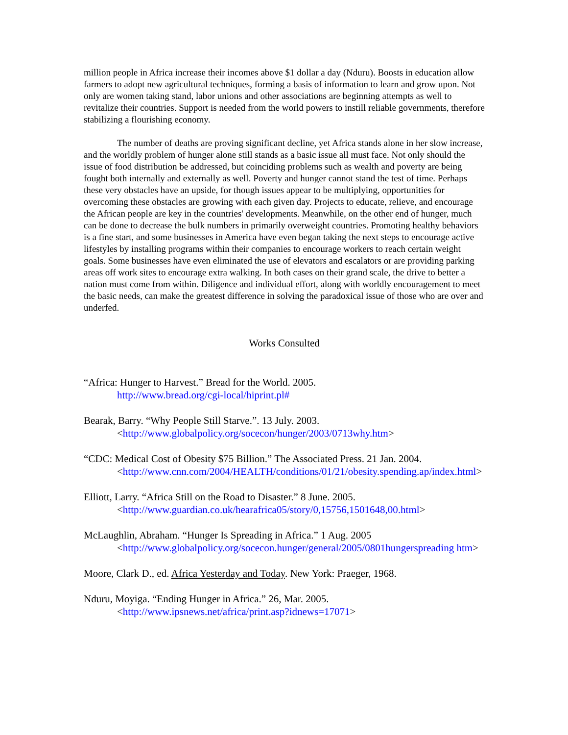million people in Africa increase their incomes above $1 dollar a day (Nduru). Boosts in education allow farmers to adopt new agricultural techniques, forming a basis of information to learn and grow upon. Not only are women taking stand, labor unions and other associations are beginning attempts as well to revitalize their countries. Support is needed from the world powers to instill reliable governments, therefore stabilizing a flourishing economy.
The number of deaths are proving significant decline, yet Africa stands alone in her slow increase, and the worldly problem of hunger alone still stands as a basic issue all must face. Not only should the issue of food distribution be addressed, but coinciding problems such as wealth and poverty are being fought both internally and externally as well. Poverty and hunger cannot stand the test of time. Perhaps these very obstacles have an upside, for though issues appear to be multiplying, opportunities for overcoming these obstacles are growing with each given day. Projects to educate, relieve, and encourage the African people are key in the countries' developments. Meanwhile, on the other end of hunger, much can be done to decrease the bulk numbers in primarily overweight countries. Promoting healthy behaviors is a fine start, and some businesses in America have even began taking the next steps to encourage active lifestyles by installing programs within their companies to encourage workers to reach certain weight goals. Some businesses have even eliminated the use of elevators and escalators or are providing parking areas off work sites to encourage extra walking. In both cases on their grand scale, the drive to better a nation must come from within. Diligence and individual effort, along with worldly encouragement to meet the basic needs, can make the greatest difference in solving the paradoxical issue of those who are over and underfed.
Works Consulted
“Africa: Hunger to Harvest.” Bread for the World. 2005.
http://www.bread.org/cgi-local/hiprint.pl#
Bearak, Barry. “Why People Still Starve.”. 13 July. 2003.
<http://www.globalpolicy.org/socecon/hunger/2003/0713why.htm>
“CDC: Medical Cost of Obesity $75 Billion.” The Associated Press. 21 Jan. 2004. <http://www.cnn.com/2004/HEALTH/conditions/01/21/obesity.spending.ap/index.html>
Elliott, Larry. “Africa Still on the Road to Disaster.” 8 June. 2005.
<http://www.guardian.co.uk/hearafrica05/story/0,15756,1501648,00.html>
McLaughlin, Abraham. “Hunger Is Spreading in Africa.” 1 Aug. 2005 <http://www.globalpolicy.org/socecon.hunger/general/2005/0801hungerspreading htm>
Moore, Clark D., ed. Africa Yesterday and Today. New York: Praeger, 1968.
Nduru, Moyiga. “Ending Hunger in Africa.” 26, Mar. 2005.
<http://www.ipsnews.net/africa/print.asp?idnews=17071>